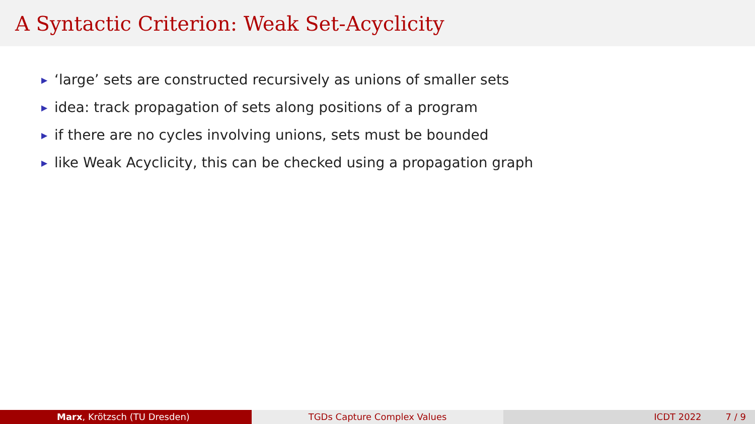A Syntactic Criterion: Weak Set-Acyclicity
▶ ‘large’ sets are constructed recursively as unions of smaller sets
▶ idea: track propagation of sets along positions of a program
▶ if there are no cycles involving unions, sets must be bounded
▶ like Weak Acyclicity, this can be checked using a propagation graph
Marx, Krötzsch (TU Dresden) TGDs Capture Complex Values ICDT 2022 7 / 9